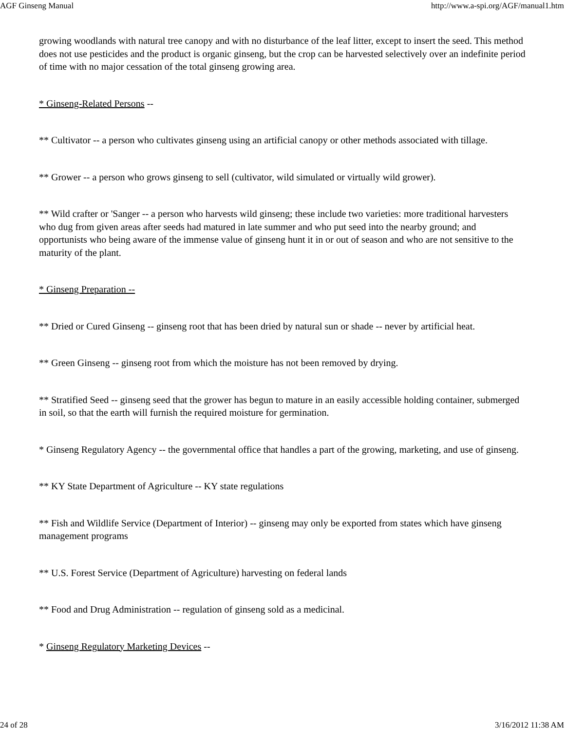AGF Ginseng Manual http://www.a-spi.org/AGF/manual1.htm
growing woodlands with natural tree canopy and with no disturbance of the leaf litter, except to insert the seed. This method does not use pesticides and the product is organic ginseng, but the crop can be harvested selectively over an indefinite period of time with no major cessation of the total ginseng growing area.
* Ginseng-Related Persons --
** Cultivator -- a person who cultivates ginseng using an artificial canopy or other methods associated with tillage.
** Grower -- a person who grows ginseng to sell (cultivator, wild simulated or virtually wild grower).
** Wild crafter or 'Sanger -- a person who harvests wild ginseng; these include two varieties: more traditional harvesters who dug from given areas after seeds had matured in late summer and who put seed into the nearby ground; and opportunists who being aware of the immense value of ginseng hunt it in or out of season and who are not sensitive to the maturity of the plant.
* Ginseng Preparation --
** Dried or Cured Ginseng -- ginseng root that has been dried by natural sun or shade -- never by artificial heat.
** Green Ginseng -- ginseng root from which the moisture has not been removed by drying.
** Stratified Seed -- ginseng seed that the grower has begun to mature in an easily accessible holding container, submerged in soil, so that the earth will furnish the required moisture for germination.
* Ginseng Regulatory Agency -- the governmental office that handles a part of the growing, marketing, and use of ginseng.
** KY State Department of Agriculture -- KY state regulations
** Fish and Wildlife Service (Department of Interior) -- ginseng may only be exported from states which have ginseng management programs
** U.S. Forest Service (Department of Agriculture) harvesting on federal lands
** Food and Drug Administration -- regulation of ginseng sold as a medicinal.
* Ginseng Regulatory Marketing Devices --
24 of 28 3/16/2012 11:38 AM